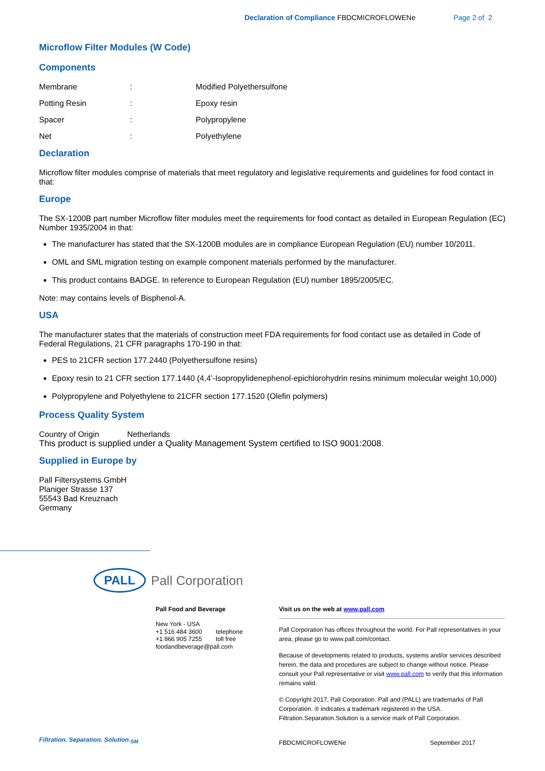Declaration of Compliance FBDCMICROFLOWENe Page 2 of 2
Microflow Filter Modules (W Code)
Components
| Membrane | : | Modified Polyethersulfone |
| Potting Resin | : | Epoxy resin |
| Spacer | : | Polypropylene |
| Net | : | Polyethylene |
Declaration
Microflow filter modules comprise of materials that meet regulatory and legislative requirements and guidelines for food contact in that:
Europe
The SX-1200B part number Microflow filter modules meet the requirements for food contact as detailed in European Regulation (EC) Number 1935/2004 in that:
The manufacturer has stated that the SX-1200B modules are in compliance European Regulation (EU) number 10/2011.
OML and SML migration testing on example component materials performed by the manufacturer.
This product contains BADGE. In reference to European Regulation (EU) number 1895/2005/EC.
Note: may contains levels of Bisphenol-A.
USA
The manufacturer states that the materials of construction meet FDA requirements for food contact use as detailed in Code of Federal Regulations, 21 CFR paragraphs 170-190 in that:
PES to 21CFR section 177.2440 (Polyethersulfone resins)
Epoxy resin to 21 CFR section 177.1440 (4,4’-Isopropylidenephenol-epichlorohydrin resins minimum molecular weight 10,000)
Polypropylene and Polyethylene to 21CFR section 177.1520 (Olefin polymers)
Process Quality System
Country of Origin Netherlands
This product is supplied under a Quality Management System certified to ISO 9001:2008.
Supplied in Europe by
Pall Filtersystems GmbH
Planiger Strasse 137
55543 Bad Kreuznach
Germany
PALL
Pall Corporation
Pall Food and Beverage
New York - USA
+1 516 484 3600 telephone
+1 866 905 7255 toll free
foodandbeverage@pall.com
Visit us on the web at www.pall.com
Pall Corporation has offices throughout the world. For Pall representatives in your area, please go to www.pall.com/contact.
Because of developments related to products, systems and/or services described herein, the data and procedures are subject to change without notice. Please consult your Pall representative or visit www.pall.com to verify that this information remains valid.
© Copyright 2017, Pall Corporation. Pall and (PALL) are trademarks of Pall Corporation. ® indicates a trademark registered in the USA. Filtration.Separation.Solution is a service mark of Pall Corporation.
FBDCMICROFLOWENe September 2017
Filtration. Separation. Solution.<sub>SM</sub>